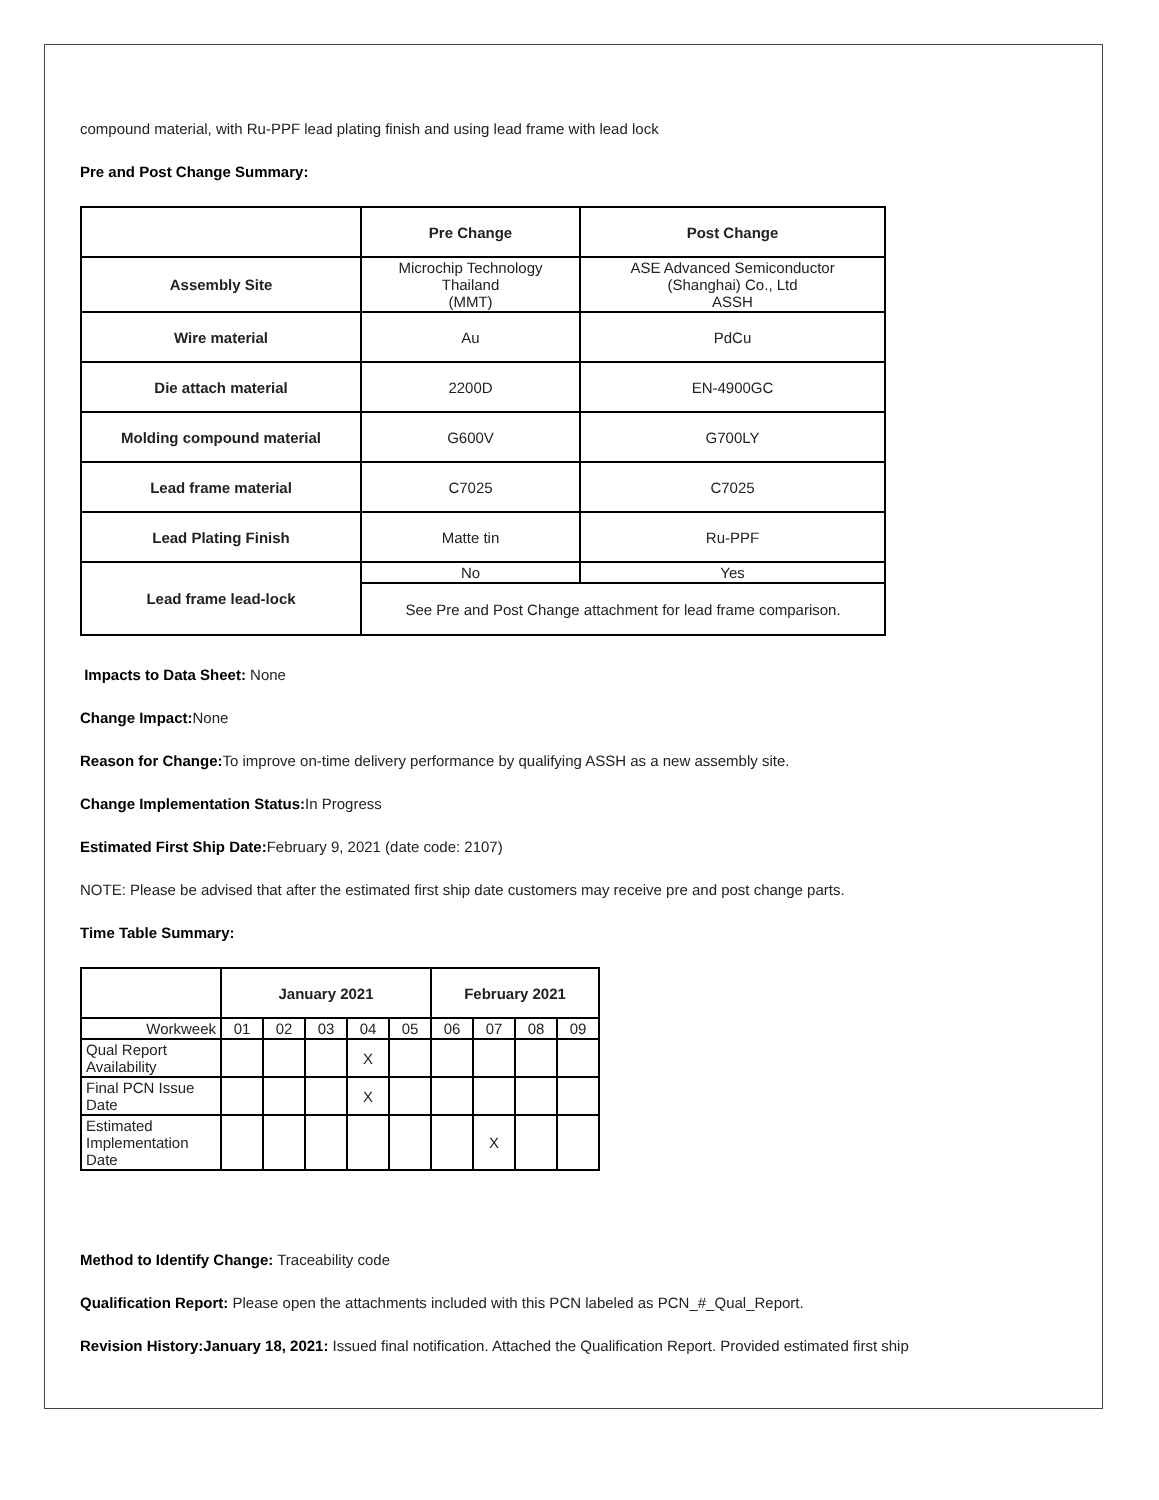compound material, with Ru-PPF lead plating finish and using lead frame with lead lock
Pre and Post Change Summary:
| | Pre Change | Post Change |
| --- | --- | --- |
| Assembly Site | Microchip Technology Thailand (MMT) | ASE Advanced Semiconductor (Shanghai) Co., Ltd ASSH |
| Wire material | Au | PdCu |
| Die attach material | 2200D | EN-4900GC |
| Molding compound material | G600V | G700LY |
| Lead frame material | C7025 | C7025 |
| Lead Plating Finish | Matte tin | Ru-PPF |
| Lead frame lead-lock | No | Yes |
| | See Pre and Post Change attachment for lead frame comparison. | |
Impacts to Data Sheet: None
Change Impact: None
Reason for Change: To improve on-time delivery performance by qualifying ASSH as a new assembly site.
Change Implementation Status: In Progress
Estimated First Ship Date: February 9, 2021 (date code: 2107)
NOTE: Please be advised that after the estimated first ship date customers may receive pre and post change parts.
Time Table Summary:
| | January 2021 | | | | | February 2021 | | | |
| --- | --- | --- | --- | --- | --- | --- | --- | --- | --- |
| Workweek | 01 | 02 | 03 | 04 | 05 | 06 | 07 | 08 | 09 |
| Qual Report Availability | | | | X | | | | | |
| Final PCN Issue Date | | | | X | | | | | |
| Estimated Implementation Date | | | | | | | X | | |
Method to Identify Change: Traceability code
Qualification Report: Please open the attachments included with this PCN labeled as PCN_#_Qual_Report.
Revision History:January 18, 2021: Issued final notification. Attached the Qualification Report. Provided estimated first ship